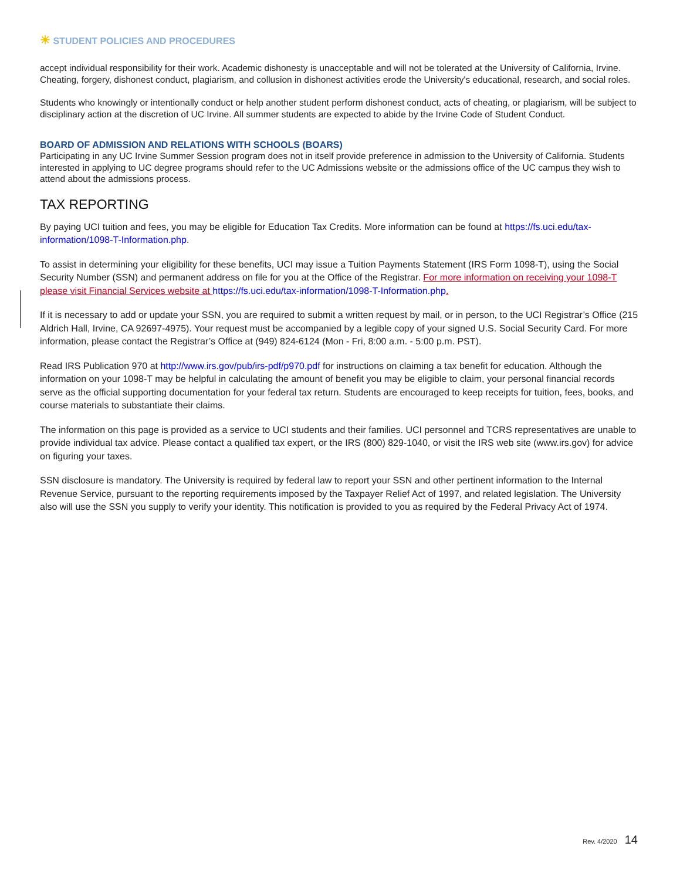☀ STUDENT POLICIES AND PROCEDURES
accept individual responsibility for their work. Academic dishonesty is unacceptable and will not be tolerated at the University of California, Irvine. Cheating, forgery, dishonest conduct, plagiarism, and collusion in dishonest activities erode the University's educational, research, and social roles.
Students who knowingly or intentionally conduct or help another student perform dishonest conduct, acts of cheating, or plagiarism, will be subject to disciplinary action at the discretion of UC Irvine. All summer students are expected to abide by the Irvine Code of Student Conduct.
BOARD OF ADMISSION AND RELATIONS WITH SCHOOLS (BOARS)
Participating in any UC Irvine Summer Session program does not in itself provide preference in admission to the University of California. Students interested in applying to UC degree programs should refer to the UC Admissions website or the admissions office of the UC campus they wish to attend about the admissions process.
TAX REPORTING
By paying UCI tuition and fees, you may be eligible for Education Tax Credits. More information can be found at https://fs.uci.edu/tax-information/1098-T-Information.php.
To assist in determining your eligibility for these benefits, UCI may issue a Tuition Payments Statement (IRS Form 1098-T), using the Social Security Number (SSN) and permanent address on file for you at the Office of the Registrar. For more information on receiving your 1098-T please visit Financial Services website at https://fs.uci.edu/tax-information/1098-T-Information.php.
If it is necessary to add or update your SSN, you are required to submit a written request by mail, or in person, to the UCI Registrar’s Office (215 Aldrich Hall, Irvine, CA 92697-4975). Your request must be accompanied by a legible copy of your signed U.S. Social Security Card. For more information, please contact the Registrar’s Office at (949) 824-6124 (Mon - Fri, 8:00 a.m. - 5:00 p.m. PST).
Read IRS Publication 970 at http://www.irs.gov/pub/irs-pdf/p970.pdf for instructions on claiming a tax benefit for education. Although the information on your 1098-T may be helpful in calculating the amount of benefit you may be eligible to claim, your personal financial records serve as the official supporting documentation for your federal tax return. Students are encouraged to keep receipts for tuition, fees, books, and course materials to substantiate their claims.
The information on this page is provided as a service to UCI students and their families. UCI personnel and TCRS representatives are unable to provide individual tax advice. Please contact a qualified tax expert, or the IRS (800) 829-1040, or visit the IRS web site (www.irs.gov) for advice on figuring your taxes.
SSN disclosure is mandatory. The University is required by federal law to report your SSN and other pertinent information to the Internal Revenue Service, pursuant to the reporting requirements imposed by the Taxpayer Relief Act of 1997, and related legislation. The University also will use the SSN you supply to verify your identity. This notification is provided to you as required by the Federal Privacy Act of 1974.
Rev. 4/2020 14